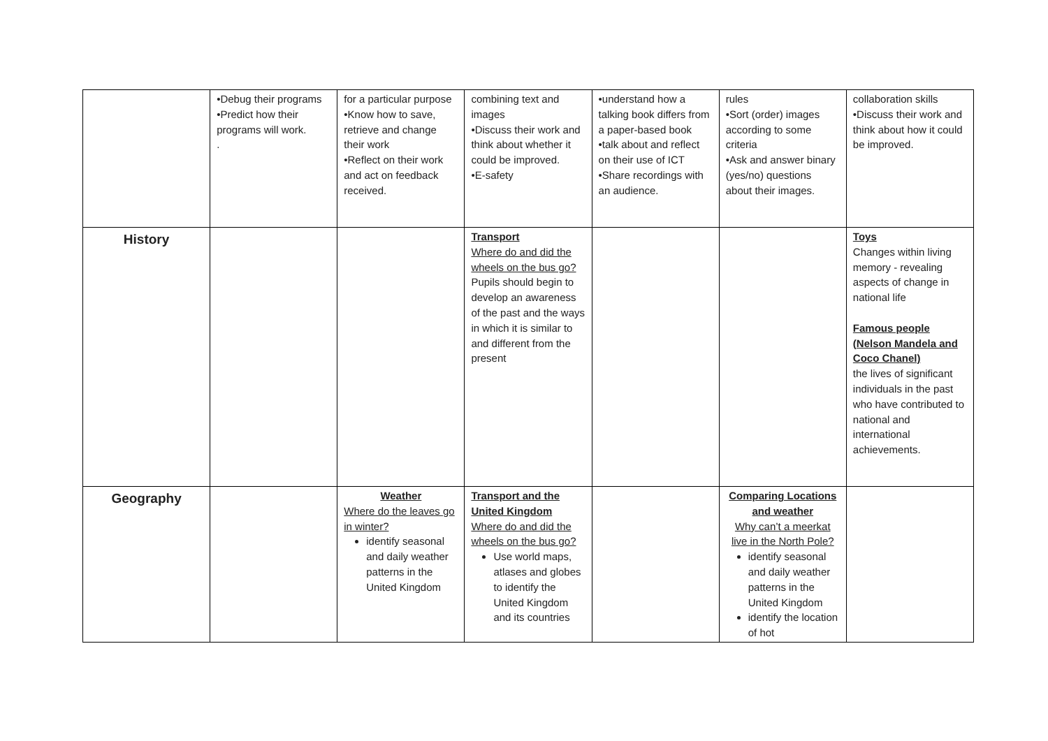| | •Debug their programs •Predict how their programs will work. . | for a particular purpose •Know how to save, retrieve and change their work •Reflect on their work and act on feedback received. | combining text and images •Discuss their work and think about whether it could be improved. •E-safety | •understand how a talking book differs from a paper-based book •talk about and reflect on their use of ICT •Share recordings with an audience. | rules •Sort (order) images according to some criteria •Ask and answer binary (yes/no) questions about their images. | collaboration skills •Discuss their work and think about how it could be improved. |
| History | | | Transport Where do and did the wheels on the bus go? Pupils should begin to develop an awareness of the past and the ways in which it is similar to and different from the present | | | Toys Changes within living memory - revealing aspects of change in national life Famous people (Nelson Mandela and Coco Chanel) the lives of significant individuals in the past who have contributed to national and international achievements. |
| Geography | | Weather Where do the leaves go in winter? identify seasonal and daily weather patterns in the United Kingdom | Transport and the United Kingdom Where do and did the wheels on the bus go? Use world maps, atlases and globes to identify the United Kingdom and its countries | | Comparing Locations and weather Why can’t a meerkat live in the North Pole? identify seasonal and daily weather patterns in the United Kingdom identify the location of hot | |